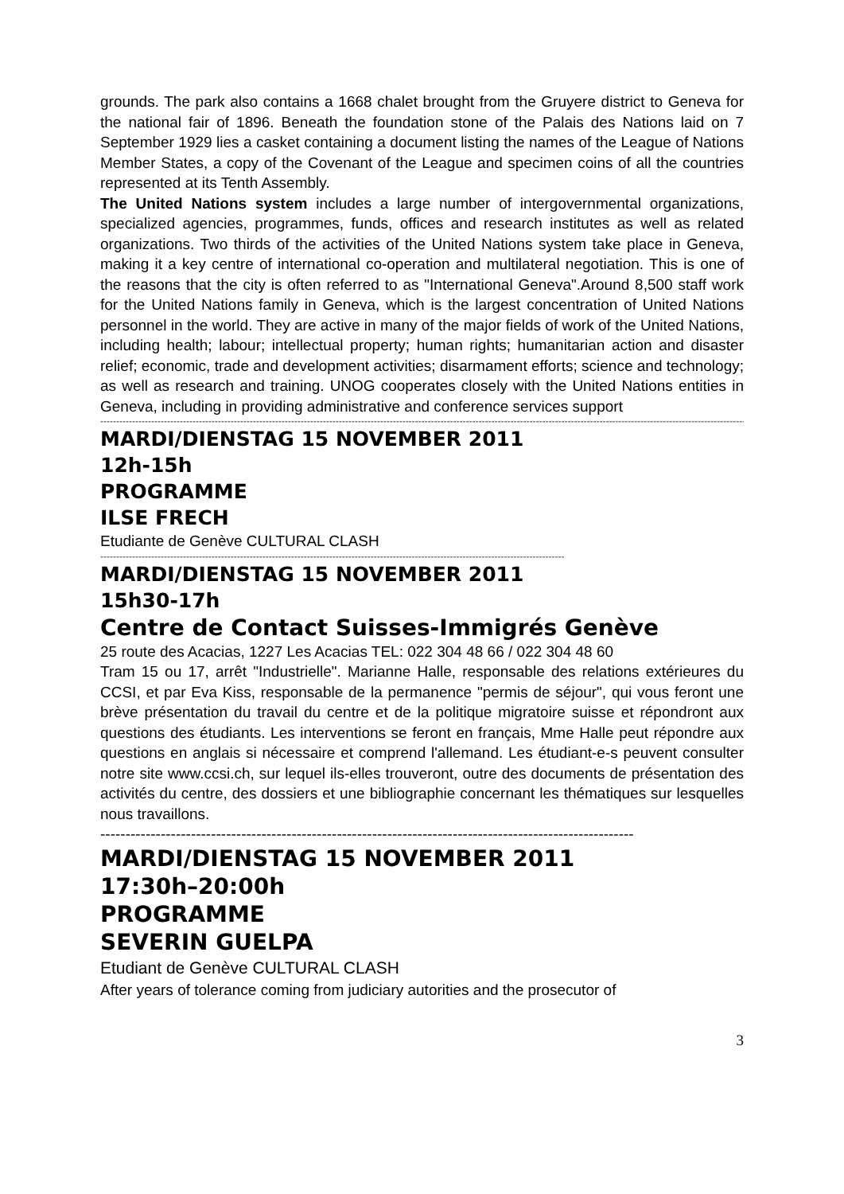grounds. The park also contains a 1668 chalet brought from the Gruyere district to Geneva for the national fair of 1896. Beneath the foundation stone of the Palais des Nations laid on 7 September 1929 lies a casket containing a document listing the names of the League of Nations Member States, a copy of the Covenant of the League and specimen coins of all the countries represented at its Tenth Assembly.
The United Nations system includes a large number of intergovernmental organizations, specialized agencies, programmes, funds, offices and research institutes as well as related organizations. Two thirds of the activities of the United Nations system take place in Geneva, making it a key centre of international co-operation and multilateral negotiation. This is one of the reasons that the city is often referred to as "International Geneva".Around 8,500 staff work for the United Nations family in Geneva, which is the largest concentration of United Nations personnel in the world. They are active in many of the major fields of work of the United Nations, including health; labour; intellectual property; human rights; humanitarian action and disaster relief; economic, trade and development activities; disarmament efforts; science and technology; as well as research and training. UNOG cooperates closely with the United Nations entities in Geneva, including in providing administrative and conference services support
------------------------------------------------------------------------------------------------------------------------------------------------------------------------------------------------------------------------------------------------
MARDI/DIENSTAG 15 NOVEMBER 2011
12h-15h
PROGRAMME
ILSE FRECH
Etudiante de Genève CULTURAL CLASH
--------------------------------------------------------------------------------------------------------------------------------------------------
MARDI/DIENSTAG 15 NOVEMBER 2011
15h30-17h
Centre de Contact Suisses-Immigrés Genève
25 route des Acacias, 1227 Les Acacias TEL: 022 304 48 66 / 022 304 48 60
Tram 15 ou 17, arrêt "Industrielle". Marianne Halle, responsable des relations extérieures du CCSI, et par Eva Kiss, responsable de la permanence "permis de séjour", qui vous feront une brève présentation du travail du centre et de la politique migratoire suisse et répondront aux questions des étudiants. Les interventions se feront en français, Mme Halle peut répondre aux questions en anglais si nécessaire et comprend l'allemand. Les étudiant-e-s peuvent consulter notre site www.ccsi.ch, sur lequel ils-elles trouveront, outre des documents de présentation des activités du centre, des dossiers et une bibliographie concernant les thématiques sur lesquelles nous travaillons.
----------------------------------------------------------------------------------------------------------
MARDI/DIENSTAG 15 NOVEMBER 2011
17:30h–20:00h
PROGRAMME
SEVERIN GUELPA
Etudiant de Genève CULTURAL CLASH
After years of tolerance coming from judiciary autorities and the prosecutor of
3